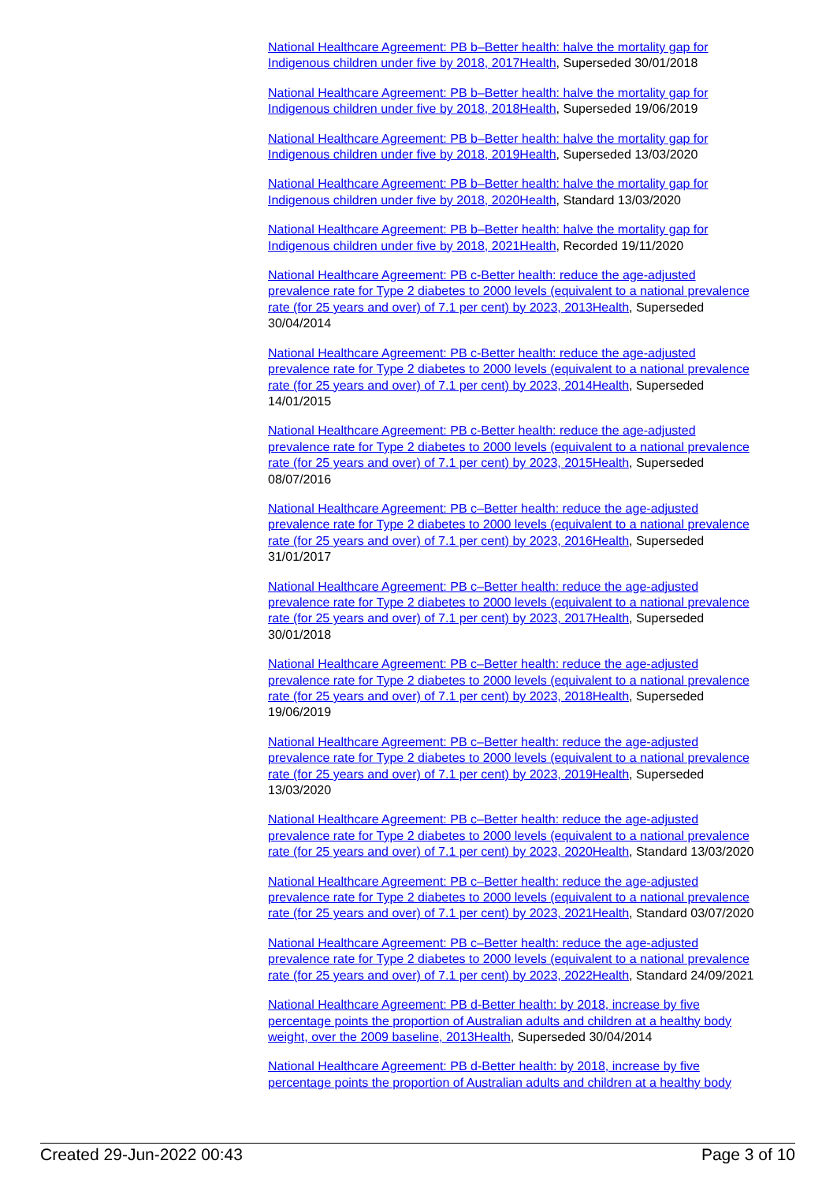National Healthcare Agreement: PB b–Better health: halve the mortality gap for Indigenous children under five by 2018, 2017 Health, Superseded 30/01/2018
National Healthcare Agreement: PB b–Better health: halve the mortality gap for Indigenous children under five by 2018, 2018 Health, Superseded 19/06/2019
National Healthcare Agreement: PB b–Better health: halve the mortality gap for Indigenous children under five by 2018, 2019 Health, Superseded 13/03/2020
National Healthcare Agreement: PB b–Better health: halve the mortality gap for Indigenous children under five by 2018, 2020 Health, Standard 13/03/2020
National Healthcare Agreement: PB b–Better health: halve the mortality gap for Indigenous children under five by 2018, 2021 Health, Recorded 19/11/2020
National Healthcare Agreement: PB c-Better health: reduce the age-adjusted prevalence rate for Type 2 diabetes to 2000 levels (equivalent to a national prevalence rate (for 25 years and over) of 7.1 per cent) by 2023, 2013 Health, Superseded 30/04/2014
National Healthcare Agreement: PB c-Better health: reduce the age-adjusted prevalence rate for Type 2 diabetes to 2000 levels (equivalent to a national prevalence rate (for 25 years and over) of 7.1 per cent) by 2023, 2014 Health, Superseded 14/01/2015
National Healthcare Agreement: PB c-Better health: reduce the age-adjusted prevalence rate for Type 2 diabetes to 2000 levels (equivalent to a national prevalence rate (for 25 years and over) of 7.1 per cent) by 2023, 2015 Health, Superseded 08/07/2016
National Healthcare Agreement: PB c–Better health: reduce the age-adjusted prevalence rate for Type 2 diabetes to 2000 levels (equivalent to a national prevalence rate (for 25 years and over) of 7.1 per cent) by 2023, 2016 Health, Superseded 31/01/2017
National Healthcare Agreement: PB c–Better health: reduce the age-adjusted prevalence rate for Type 2 diabetes to 2000 levels (equivalent to a national prevalence rate (for 25 years and over) of 7.1 per cent) by 2023, 2017 Health, Superseded 30/01/2018
National Healthcare Agreement: PB c–Better health: reduce the age-adjusted prevalence rate for Type 2 diabetes to 2000 levels (equivalent to a national prevalence rate (for 25 years and over) of 7.1 per cent) by 2023, 2018 Health, Superseded 19/06/2019
National Healthcare Agreement: PB c–Better health: reduce the age-adjusted prevalence rate for Type 2 diabetes to 2000 levels (equivalent to a national prevalence rate (for 25 years and over) of 7.1 per cent) by 2023, 2019 Health, Superseded 13/03/2020
National Healthcare Agreement: PB c–Better health: reduce the age-adjusted prevalence rate for Type 2 diabetes to 2000 levels (equivalent to a national prevalence rate (for 25 years and over) of 7.1 per cent) by 2023, 2020 Health, Standard 13/03/2020
National Healthcare Agreement: PB c–Better health: reduce the age-adjusted prevalence rate for Type 2 diabetes to 2000 levels (equivalent to a national prevalence rate (for 25 years and over) of 7.1 per cent) by 2023, 2021 Health, Standard 03/07/2020
National Healthcare Agreement: PB c–Better health: reduce the age-adjusted prevalence rate for Type 2 diabetes to 2000 levels (equivalent to a national prevalence rate (for 25 years and over) of 7.1 per cent) by 2023, 2022 Health, Standard 24/09/2021
National Healthcare Agreement: PB d-Better health: by 2018, increase by five percentage points the proportion of Australian adults and children at a healthy body weight, over the 2009 baseline, 2013 Health, Superseded 30/04/2014
National Healthcare Agreement: PB d-Better health: by 2018, increase by five percentage points the proportion of Australian adults and children at a healthy body
Created 29-Jun-2022 00:43 Page 3 of 10